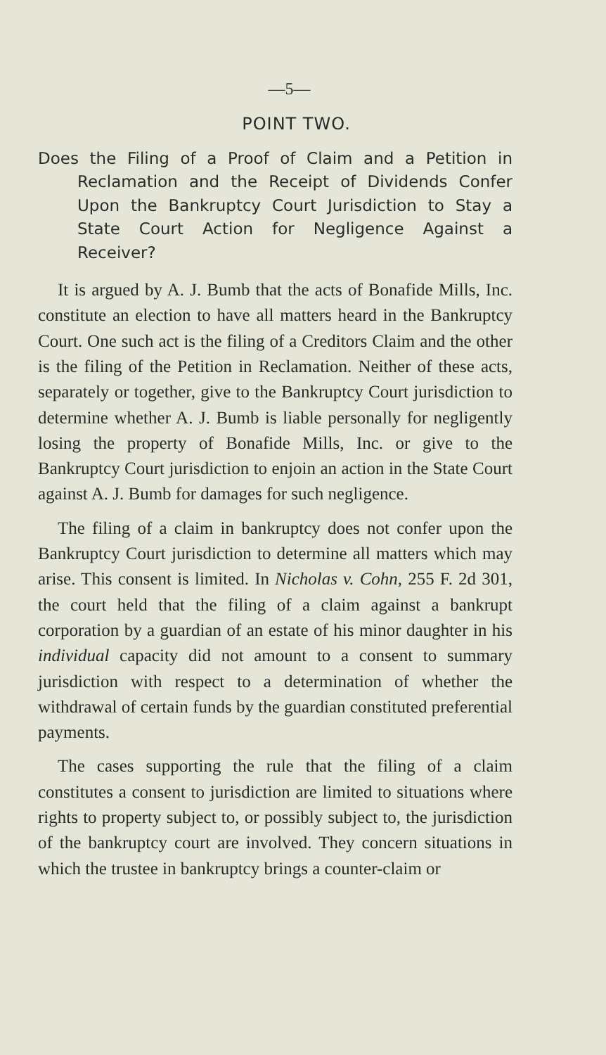—5—
POINT TWO.
Does the Filing of a Proof of Claim and a Petition in Reclamation and the Receipt of Dividends Confer Upon the Bankruptcy Court Jurisdiction to Stay a State Court Action for Negligence Against a Receiver?
It is argued by A. J. Bumb that the acts of Bonafide Mills, Inc. constitute an election to have all matters heard in the Bankruptcy Court. One such act is the filing of a Creditors Claim and the other is the filing of the Petition in Reclamation. Neither of these acts, separately or together, give to the Bankruptcy Court jurisdiction to determine whether A. J. Bumb is liable personally for negligently losing the property of Bonafide Mills, Inc. or give to the Bankruptcy Court jurisdiction to enjoin an action in the State Court against A. J. Bumb for damages for such negligence.
The filing of a claim in bankruptcy does not confer upon the Bankruptcy Court jurisdiction to determine all matters which may arise. This consent is limited. In Nicholas v. Cohn, 255 F. 2d 301, the court held that the filing of a claim against a bankrupt corporation by a guardian of an estate of his minor daughter in his individual capacity did not amount to a consent to summary jurisdiction with respect to a determination of whether the withdrawal of certain funds by the guardian constituted preferential payments.
The cases supporting the rule that the filing of a claim constitutes a consent to jurisdiction are limited to situations where rights to property subject to, or possibly subject to, the jurisdiction of the bankruptcy court are involved. They concern situations in which the trustee in bankruptcy brings a counter-claim or